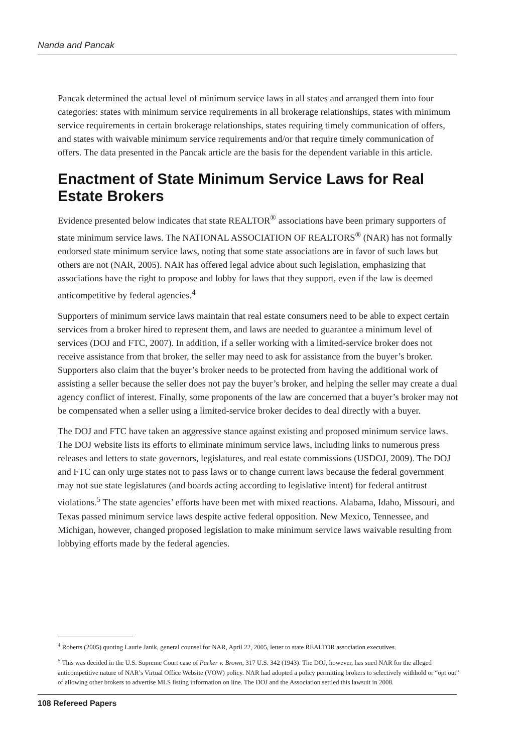Nanda and Pancak
Pancak determined the actual level of minimum service laws in all states and arranged them into four categories: states with minimum service requirements in all brokerage relationships, states with minimum service requirements in certain brokerage relationships, states requiring timely communication of offers, and states with waivable minimum service requirements and/or that require timely communication of offers. The data presented in the Pancak article are the basis for the dependent variable in this article.
Enactment of State Minimum Service Laws for Real Estate Brokers
Evidence presented below indicates that state REALTOR<sup>®</sup> associations have been primary supporters of state minimum service laws. The NATIONAL ASSOCIATION OF REALTORS<sup>®</sup> (NAR) has not formally endorsed state minimum service laws, noting that some state associations are in favor of such laws but others are not (NAR, 2005). NAR has offered legal advice about such legislation, emphasizing that associations have the right to propose and lobby for laws that they support, even if the law is deemed anticompetitive by federal agencies.<sup>4</sup>
Supporters of minimum service laws maintain that real estate consumers need to be able to expect certain services from a broker hired to represent them, and laws are needed to guarantee a minimum level of services (DOJ and FTC, 2007). In addition, if a seller working with a limited-service broker does not receive assistance from that broker, the seller may need to ask for assistance from the buyer’s broker. Supporters also claim that the buyer’s broker needs to be protected from having the additional work of assisting a seller because the seller does not pay the buyer’s broker, and helping the seller may create a dual agency conflict of interest. Finally, some proponents of the law are concerned that a buyer’s broker may not be compensated when a seller using a limited-service broker decides to deal directly with a buyer.
The DOJ and FTC have taken an aggressive stance against existing and proposed minimum service laws. The DOJ website lists its efforts to eliminate minimum service laws, including links to numerous press releases and letters to state governors, legislatures, and real estate commissions (USDOJ, 2009). The DOJ and FTC can only urge states not to pass laws or to change current laws because the federal government may not sue state legislatures (and boards acting according to legislative intent) for federal antitrust violations.<sup>5</sup> The state agencies’ efforts have been met with mixed reactions. Alabama, Idaho, Missouri, and Texas passed minimum service laws despite active federal opposition. New Mexico, Tennessee, and Michigan, however, changed proposed legislation to make minimum service laws waivable resulting from lobbying efforts made by the federal agencies.
<sup>4</sup> Roberts (2005) quoting Laurie Janik, general counsel for NAR, April 22, 2005, letter to state REALTOR association executives.
<sup>5</sup> This was decided in the U.S. Supreme Court case of Parker v. Brown, 317 U.S. 342 (1943). The DOJ, however, has sued NAR for the alleged anticompetitive nature of NAR’s Virtual Office Website (VOW) policy. NAR had adopted a policy permitting brokers to selectively withhold or “opt out” of allowing other brokers to advertise MLS listing information on line. The DOJ and the Association settled this lawsuit in 2008.
108 Refereed Papers